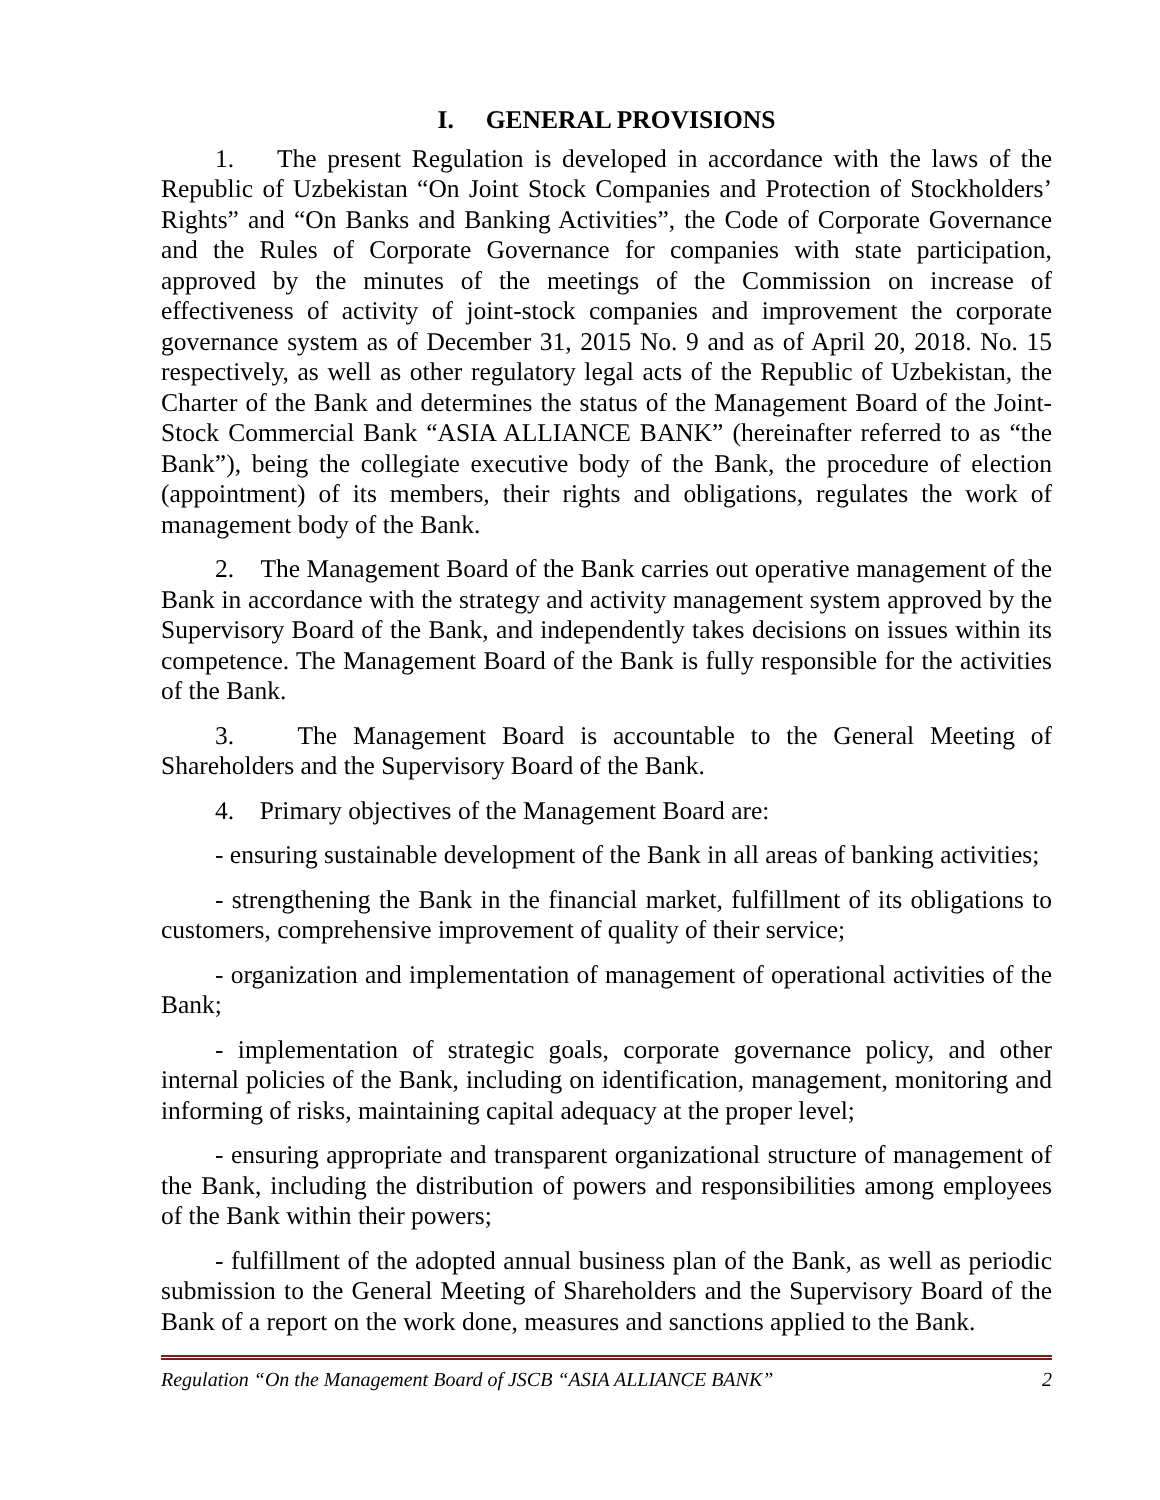I. GENERAL PROVISIONS
1. The present Regulation is developed in accordance with the laws of the Republic of Uzbekistan “On Joint Stock Companies and Protection of Stockholders’ Rights” and “On Banks and Banking Activities”, the Code of Corporate Governance and the Rules of Corporate Governance for companies with state participation, approved by the minutes of the meetings of the Commission on increase of effectiveness of activity of joint-stock companies and improvement the corporate governance system as of December 31, 2015 No. 9 and as of April 20, 2018. No. 15 respectively, as well as other regulatory legal acts of the Republic of Uzbekistan, the Charter of the Bank and determines the status of the Management Board of the Joint-Stock Commercial Bank “ASIA ALLIANCE BANK” (hereinafter referred to as “the Bank”), being the collegiate executive body of the Bank, the procedure of election (appointment) of its members, their rights and obligations, regulates the work of management body of the Bank.
2. The Management Board of the Bank carries out operative management of the Bank in accordance with the strategy and activity management system approved by the Supervisory Board of the Bank, and independently takes decisions on issues within its competence. The Management Board of the Bank is fully responsible for the activities of the Bank.
3. The Management Board is accountable to the General Meeting of Shareholders and the Supervisory Board of the Bank.
4. Primary objectives of the Management Board are:
- ensuring sustainable development of the Bank in all areas of banking activities;
- strengthening the Bank in the financial market, fulfillment of its obligations to customers, comprehensive improvement of quality of their service;
- organization and implementation of management of operational activities of the Bank;
- implementation of strategic goals, corporate governance policy, and other internal policies of the Bank, including on identification, management, monitoring and informing of risks, maintaining capital adequacy at the proper level;
- ensuring appropriate and transparent organizational structure of management of the Bank, including the distribution of powers and responsibilities among employees of the Bank within their powers;
- fulfillment of the adopted annual business plan of the Bank, as well as periodic submission to the General Meeting of Shareholders and the Supervisory Board of the Bank of a report on the work done, measures and sanctions applied to the Bank.
Regulation “On the Management Board of JSCB “ASIA ALLIANCE BANK” 2